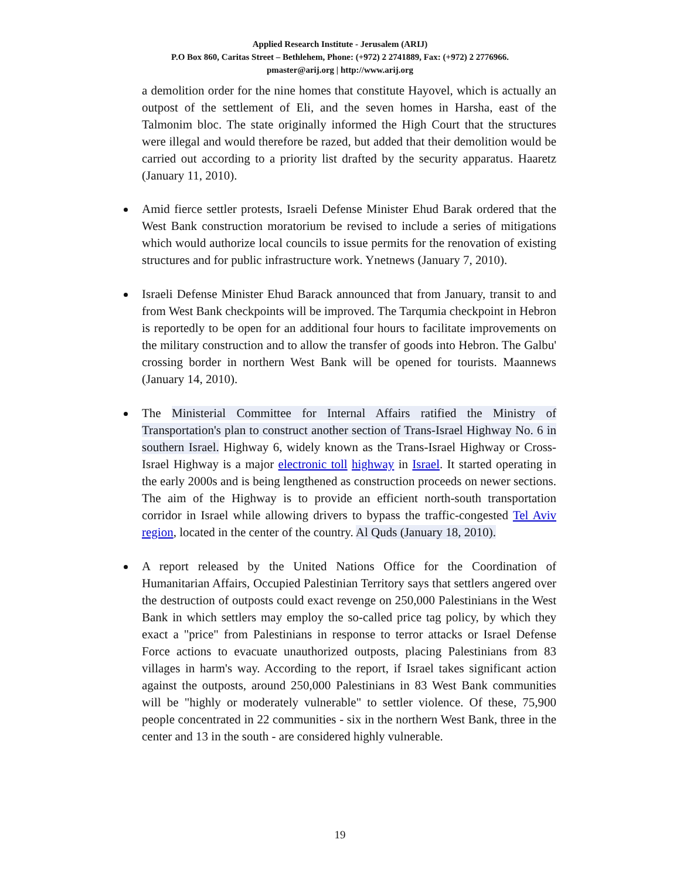Applied Research Institute - Jerusalem (ARIJ)
P.O Box 860, Caritas Street – Bethlehem, Phone: (+972) 2 2741889, Fax: (+972) 2 2776966.
pmaster@arij.org | http://www.arij.org
a demolition order for the nine homes that constitute Hayovel, which is actually an outpost of the settlement of Eli, and the seven homes in Harsha, east of the Talmonim bloc. The state originally informed the High Court that the structures were illegal and would therefore be razed, but added that their demolition would be carried out according to a priority list drafted by the security apparatus. Haaretz (January 11, 2010).
Amid fierce settler protests, Israeli Defense Minister Ehud Barak ordered that the West Bank construction moratorium be revised to include a series of mitigations which would authorize local councils to issue permits for the renovation of existing structures and for public infrastructure work. Ynetnews (January 7, 2010).
Israeli Defense Minister Ehud Barack announced that from January, transit to and from West Bank checkpoints will be improved. The Tarqumia checkpoint in Hebron is reportedly to be open for an additional four hours to facilitate improvements on the military construction and to allow the transfer of goods into Hebron. The Galbu' crossing border in northern West Bank will be opened for tourists. Maannews (January 14, 2010).
The Ministerial Committee for Internal Affairs ratified the Ministry of Transportation's plan to construct another section of Trans-Israel Highway No. 6 in southern Israel. Highway 6, widely known as the Trans-Israel Highway or Cross-Israel Highway is a major electronic toll highway in Israel. It started operating in the early 2000s and is being lengthened as construction proceeds on newer sections. The aim of the Highway is to provide an efficient north-south transportation corridor in Israel while allowing drivers to bypass the traffic-congested Tel Aviv region, located in the center of the country. Al Quds (January 18, 2010).
A report released by the United Nations Office for the Coordination of Humanitarian Affairs, Occupied Palestinian Territory says that settlers angered over the destruction of outposts could exact revenge on 250,000 Palestinians in the West Bank in which settlers may employ the so-called price tag policy, by which they exact a "price" from Palestinians in response to terror attacks or Israel Defense Force actions to evacuate unauthorized outposts, placing Palestinians from 83 villages in harm's way. According to the report, if Israel takes significant action against the outposts, around 250,000 Palestinians in 83 West Bank communities will be "highly or moderately vulnerable" to settler violence. Of these, 75,900 people concentrated in 22 communities - six in the northern West Bank, three in the center and 13 in the south - are considered highly vulnerable.
19